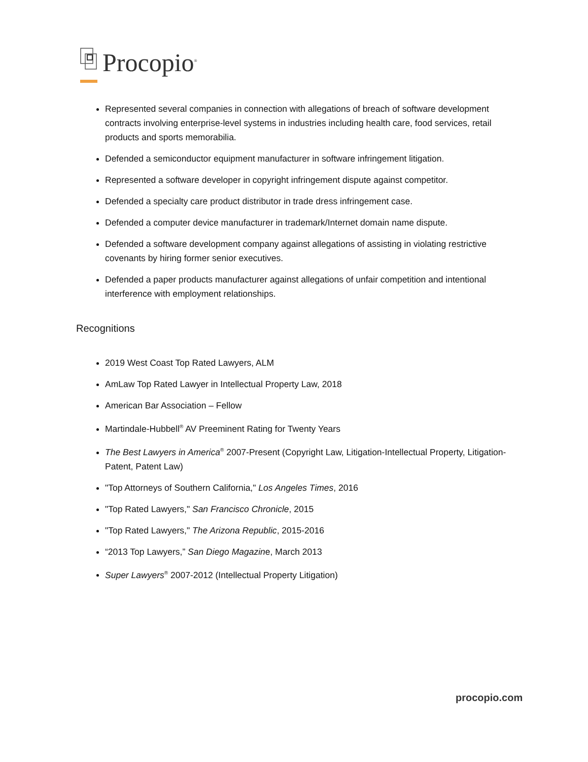Procopio<sup>®</sup>
Represented several companies in connection with allegations of breach of software development contracts involving enterprise-level systems in industries including health care, food services, retail products and sports memorabilia.
Defended a semiconductor equipment manufacturer in software infringement litigation.
Represented a software developer in copyright infringement dispute against competitor.
Defended a specialty care product distributor in trade dress infringement case.
Defended a computer device manufacturer in trademark/Internet domain name dispute.
Defended a software development company against allegations of assisting in violating restrictive covenants by hiring former senior executives.
Defended a paper products manufacturer against allegations of unfair competition and intentional interference with employment relationships.
Recognitions
2019 West Coast Top Rated Lawyers, ALM
AmLaw Top Rated Lawyer in Intellectual Property Law, 2018
American Bar Association – Fellow
Martindale-Hubbell<sup>®</sup> AV Preeminent Rating for Twenty Years
The Best Lawyers in America<sup>®</sup> 2007-Present (Copyright Law, Litigation-Intellectual Property, Litigation-Patent, Patent Law)
"Top Attorneys of Southern California," Los Angeles Times, 2016
"Top Rated Lawyers," San Francisco Chronicle, 2015
"Top Rated Lawyers," The Arizona Republic, 2015-2016
“2013 Top Lawyers,” San Diego Magazine, March 2013
Super Lawyers<sup>®</sup> 2007-2012 (Intellectual Property Litigation)
procopio.com